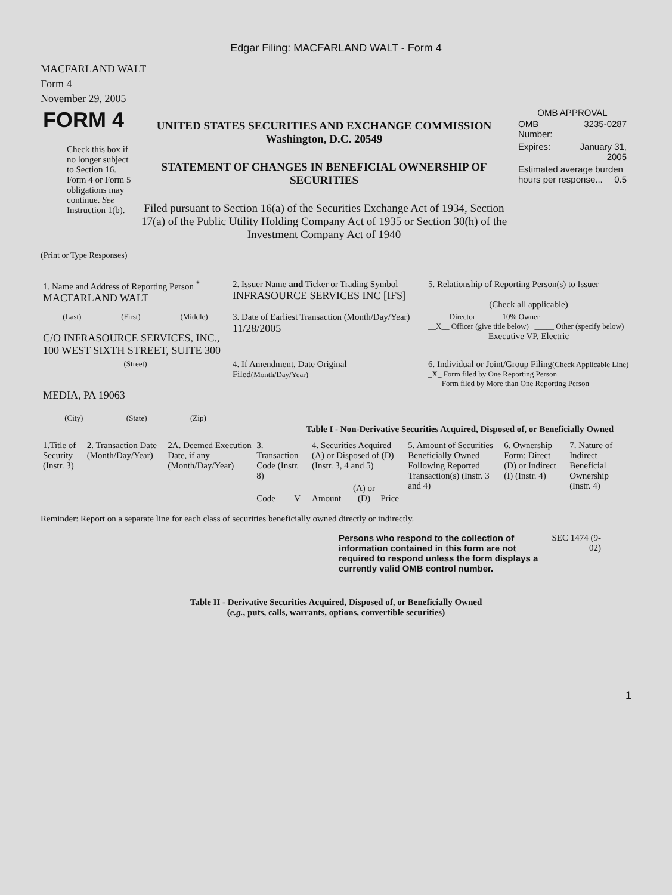Edgar Filing: MACFARLAND WALT - Form 4
MACFARLAND WALT
Form 4
November 29, 2005
| FORM 4 Check this box if no longer subject to Section 16. Form 4 or Form 5 obligations may continue. See Instruction 1(b). | UNITED STATES SECURITIES AND EXCHANGE COMMISSION Washington, D.C. 20549 STATEMENT OF CHANGES IN BENEFICIAL OWNERSHIP OF SECURITIES Filed pursuant to Section 16(a) of the Securities Exchange Act of 1934, Section 17(a) of the Public Utility Holding Company Act of 1935 or Section 30(h) of the Investment Company Act of 1940 | OMB APPROVAL / OMB Number: / 3235-0287 / / Expires: / January 31, 2005 / / Estimated average burden hours per response... 0.5 / / |
(Print or Type Responses)
| 1. Name and Address of Reporting Person <sup>*</sup> MACFARLAND WALT | 2. Issuer Name and Ticker or Trading Symbol INFRASOURCE SERVICES INC [IFS] | 5. Relationship of Reporting Person(s) to Issuer (Check all applicable) |
| (Last) (First) (Middle) C/O INFRASOURCE SERVICES, INC., 100 WEST SIXTH STREET, SUITE 300 | 3. Date of Earliest Transaction (Month/Day/Year) 11/28/2005 | _____ Director _____ 10% Owner __X__ Officer (give title below) _____ Other (specify below) Executive VP, Electric |
| (Street) MEDIA, PA 19063 (City) (State) (Zip) | 4. If Amendment, Date Original Filed (Month/Day/Year) | 6. Individual or Joint/Group Filing (Check Applicable Line) _X_ Form filed by One Reporting Person ___ Form filed by More than One Reporting Person |
Table I - Non-Derivative Securities Acquired, Disposed of, or Beneficially Owned
| 1.Title of Security (Instr. 3) | 2. Transaction Date (Month/Day/Year) | 2A. Deemed Execution Date, if any (Month/Day/Year) | 3. Transaction Code (Instr. 8) | | 4. Securities Acquired (A) or Disposed of (D) (Instr. 3, 4 and 5) | | | 5. Amount of Securities Beneficially Owned Following Reported Transaction(s) (Instr. 3 and 4) | 6. Ownership Form: Direct (D) or Indirect (I) (Instr. 4) | 7. Nature of Indirect Beneficial Ownership (Instr. 4) |
| --- | --- | --- | --- | --- | --- | --- | --- | --- | --- | --- |
| | | | Code | V | Amount | (A) or (D) | Price | | | |
Reminder: Report on a separate line for each class of securities beneficially owned directly or indirectly.
Persons who respond to the collection of information contained in this form are not required to respond unless the form displays a currently valid OMB control number.
SEC 1474 (9-02)
Table II - Derivative Securities Acquired, Disposed of, or Beneficially Owned
(e.g., puts, calls, warrants, options, convertible securities)
1